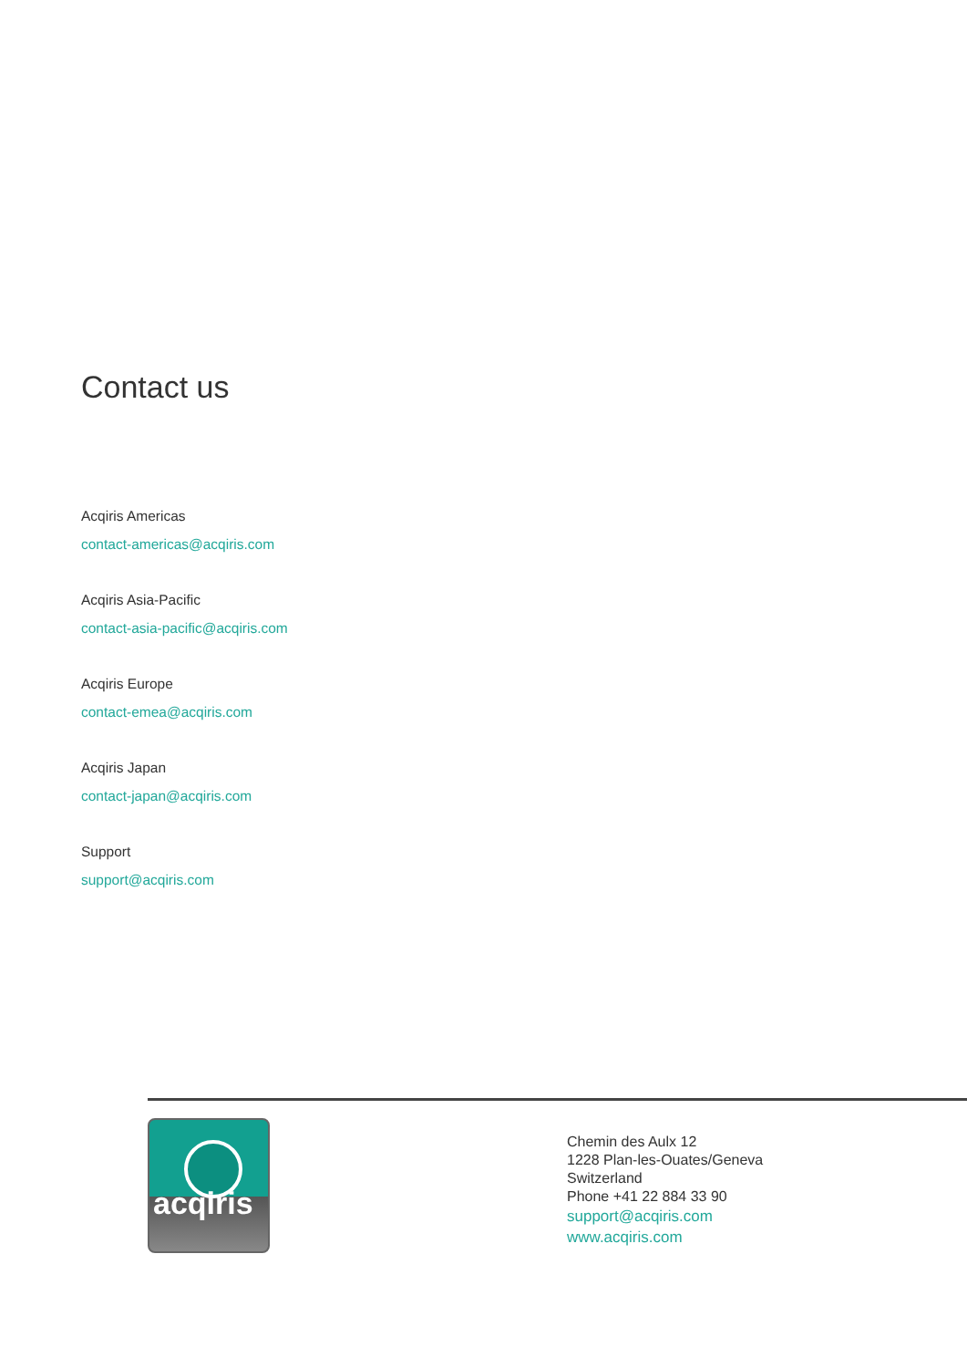Contact us
Acqiris Americas
contact-americas@acqiris.com
Acqiris Asia-Pacific
contact-asia-pacific@acqiris.com
Acqiris Europe
contact-emea@acqiris.com
Acqiris Japan
contact-japan@acqiris.com
Support
support@acqiris.com
acqiris
Chemin des Aulx 12
1228 Plan-les-Ouates/Geneva
Switzerland
Phone +41 22 884 33 90
support@acqiris.com
www.acqiris.com